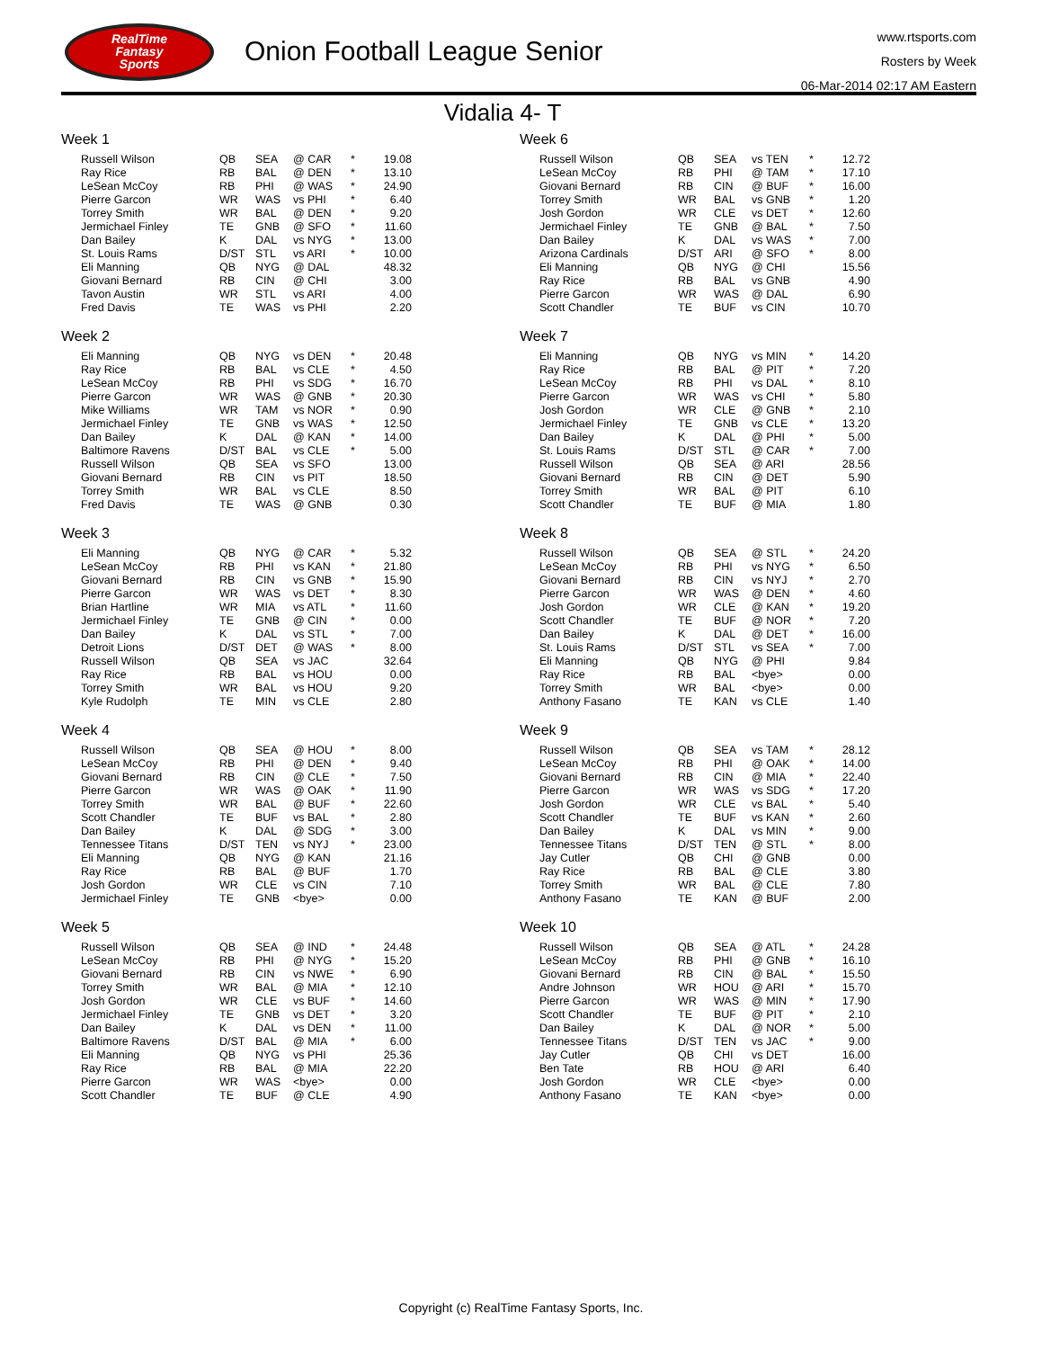RealTime
Fantasy
Sports
Onion Football League Senior
www.rtsports.com
Rosters by Week
06-Mar-2014 02:17 AM Eastern
Vidalia 4- T
Week 1
| Russell Wilson | QB | SEA | @ CAR | * | 19.08 |
| Ray Rice | RB | BAL | @ DEN | * | 13.10 |
| LeSean McCoy | RB | PHI | @ WAS | * | 24.90 |
| Pierre Garcon | WR | WAS | vs PHI | * | 6.40 |
| Torrey Smith | WR | BAL | @ DEN | * | 9.20 |
| Jermichael Finley | TE | GNB | @ SFO | * | 11.60 |
| Dan Bailey | K | DAL | vs NYG | * | 13.00 |
| St. Louis Rams | D/ST | STL | vs ARI | * | 10.00 |
| Eli Manning | QB | NYG | @ DAL | | 48.32 |
| Giovani Bernard | RB | CIN | @ CHI | | 3.00 |
| Tavon Austin | WR | STL | vs ARI | | 4.00 |
| Fred Davis | TE | WAS | vs PHI | | 2.20 |
Week 2
| Eli Manning | QB | NYG | vs DEN | * | 20.48 |
| Ray Rice | RB | BAL | vs CLE | * | 4.50 |
| LeSean McCoy | RB | PHI | vs SDG | * | 16.70 |
| Pierre Garcon | WR | WAS | @ GNB | * | 20.30 |
| Mike Williams | WR | TAM | vs NOR | * | 0.90 |
| Jermichael Finley | TE | GNB | vs WAS | * | 12.50 |
| Dan Bailey | K | DAL | @ KAN | * | 14.00 |
| Baltimore Ravens | D/ST | BAL | vs CLE | * | 5.00 |
| Russell Wilson | QB | SEA | vs SFO | | 13.00 |
| Giovani Bernard | RB | CIN | vs PIT | | 18.50 |
| Torrey Smith | WR | BAL | vs CLE | | 8.50 |
| Fred Davis | TE | WAS | @ GNB | | 0.30 |
Week 3
| Eli Manning | QB | NYG | @ CAR | * | 5.32 |
| LeSean McCoy | RB | PHI | vs KAN | * | 21.80 |
| Giovani Bernard | RB | CIN | vs GNB | * | 15.90 |
| Pierre Garcon | WR | WAS | vs DET | * | 8.30 |
| Brian Hartline | WR | MIA | vs ATL | * | 11.60 |
| Jermichael Finley | TE | GNB | @ CIN | * | 0.00 |
| Dan Bailey | K | DAL | vs STL | * | 7.00 |
| Detroit Lions | D/ST | DET | @ WAS | * | 8.00 |
| Russell Wilson | QB | SEA | vs JAC | | 32.64 |
| Ray Rice | RB | BAL | vs HOU | | 0.00 |
| Torrey Smith | WR | BAL | vs HOU | | 9.20 |
| Kyle Rudolph | TE | MIN | vs CLE | | 2.80 |
Week 4
| Russell Wilson | QB | SEA | @ HOU | * | 8.00 |
| LeSean McCoy | RB | PHI | @ DEN | * | 9.40 |
| Giovani Bernard | RB | CIN | @ CLE | * | 7.50 |
| Pierre Garcon | WR | WAS | @ OAK | * | 11.90 |
| Torrey Smith | WR | BAL | @ BUF | * | 22.60 |
| Scott Chandler | TE | BUF | vs BAL | * | 2.80 |
| Dan Bailey | K | DAL | @ SDG | * | 3.00 |
| Tennessee Titans | D/ST | TEN | vs NYJ | * | 23.00 |
| Eli Manning | QB | NYG | @ KAN | | 21.16 |
| Ray Rice | RB | BAL | @ BUF | | 1.70 |
| Josh Gordon | WR | CLE | vs CIN | | 7.10 |
| Jermichael Finley | TE | GNB | <bye> | | 0.00 |
Week 5
| Russell Wilson | QB | SEA | @ IND | * | 24.48 |
| LeSean McCoy | RB | PHI | @ NYG | * | 15.20 |
| Giovani Bernard | RB | CIN | vs NWE | * | 6.90 |
| Torrey Smith | WR | BAL | @ MIA | * | 12.10 |
| Josh Gordon | WR | CLE | vs BUF | * | 14.60 |
| Jermichael Finley | TE | GNB | vs DET | * | 3.20 |
| Dan Bailey | K | DAL | vs DEN | * | 11.00 |
| Baltimore Ravens | D/ST | BAL | @ MIA | * | 6.00 |
| Eli Manning | QB | NYG | vs PHI | | 25.36 |
| Ray Rice | RB | BAL | @ MIA | | 22.20 |
| Pierre Garcon | WR | WAS | <bye> | | 0.00 |
| Scott Chandler | TE | BUF | @ CLE | | 4.90 |
Week 6
| Russell Wilson | QB | SEA | vs TEN | * | 12.72 |
| LeSean McCoy | RB | PHI | @ TAM | * | 17.10 |
| Giovani Bernard | RB | CIN | @ BUF | * | 16.00 |
| Torrey Smith | WR | BAL | vs GNB | * | 1.20 |
| Josh Gordon | WR | CLE | vs DET | * | 12.60 |
| Jermichael Finley | TE | GNB | @ BAL | * | 7.50 |
| Dan Bailey | K | DAL | vs WAS | * | 7.00 |
| Arizona Cardinals | D/ST | ARI | @ SFO | * | 8.00 |
| Eli Manning | QB | NYG | @ CHI | | 15.56 |
| Ray Rice | RB | BAL | vs GNB | | 4.90 |
| Pierre Garcon | WR | WAS | @ DAL | | 6.90 |
| Scott Chandler | TE | BUF | vs CIN | | 10.70 |
Week 7
| Eli Manning | QB | NYG | vs MIN | * | 14.20 |
| Ray Rice | RB | BAL | @ PIT | * | 7.20 |
| LeSean McCoy | RB | PHI | vs DAL | * | 8.10 |
| Pierre Garcon | WR | WAS | vs CHI | * | 5.80 |
| Josh Gordon | WR | CLE | @ GNB | * | 2.10 |
| Jermichael Finley | TE | GNB | vs CLE | * | 13.20 |
| Dan Bailey | K | DAL | @ PHI | * | 5.00 |
| St. Louis Rams | D/ST | STL | @ CAR | * | 7.00 |
| Russell Wilson | QB | SEA | @ ARI | | 28.56 |
| Giovani Bernard | RB | CIN | @ DET | | 5.90 |
| Torrey Smith | WR | BAL | @ PIT | | 6.10 |
| Scott Chandler | TE | BUF | @ MIA | | 1.80 |
Week 8
| Russell Wilson | QB | SEA | @ STL | * | 24.20 |
| LeSean McCoy | RB | PHI | vs NYG | * | 6.50 |
| Giovani Bernard | RB | CIN | vs NYJ | * | 2.70 |
| Pierre Garcon | WR | WAS | @ DEN | * | 4.60 |
| Josh Gordon | WR | CLE | @ KAN | * | 19.20 |
| Scott Chandler | TE | BUF | @ NOR | * | 7.20 |
| Dan Bailey | K | DAL | @ DET | * | 16.00 |
| St. Louis Rams | D/ST | STL | vs SEA | * | 7.00 |
| Eli Manning | QB | NYG | @ PHI | | 9.84 |
| Ray Rice | RB | BAL | <bye> | | 0.00 |
| Torrey Smith | WR | BAL | <bye> | | 0.00 |
| Anthony Fasano | TE | KAN | vs CLE | | 1.40 |
Week 9
| Russell Wilson | QB | SEA | vs TAM | * | 28.12 |
| LeSean McCoy | RB | PHI | @ OAK | * | 14.00 |
| Giovani Bernard | RB | CIN | @ MIA | * | 22.40 |
| Pierre Garcon | WR | WAS | vs SDG | * | 17.20 |
| Josh Gordon | WR | CLE | vs BAL | * | 5.40 |
| Scott Chandler | TE | BUF | vs KAN | * | 2.60 |
| Dan Bailey | K | DAL | vs MIN | * | 9.00 |
| Tennessee Titans | D/ST | TEN | @ STL | * | 8.00 |
| Jay Cutler | QB | CHI | @ GNB | | 0.00 |
| Ray Rice | RB | BAL | @ CLE | | 3.80 |
| Torrey Smith | WR | BAL | @ CLE | | 7.80 |
| Anthony Fasano | TE | KAN | @ BUF | | 2.00 |
Week 10
| Russell Wilson | QB | SEA | @ ATL | * | 24.28 |
| LeSean McCoy | RB | PHI | @ GNB | * | 16.10 |
| Giovani Bernard | RB | CIN | @ BAL | * | 15.50 |
| Andre Johnson | WR | HOU | @ ARI | * | 15.70 |
| Pierre Garcon | WR | WAS | @ MIN | * | 17.90 |
| Scott Chandler | TE | BUF | @ PIT | * | 2.10 |
| Dan Bailey | K | DAL | @ NOR | * | 5.00 |
| Tennessee Titans | D/ST | TEN | vs JAC | * | 9.00 |
| Jay Cutler | QB | CHI | vs DET | | 16.00 |
| Ben Tate | RB | HOU | @ ARI | | 6.40 |
| Josh Gordon | WR | CLE | <bye> | | 0.00 |
| Anthony Fasano | TE | KAN | <bye> | | 0.00 |
Copyright (c) RealTime Fantasy Sports, Inc.